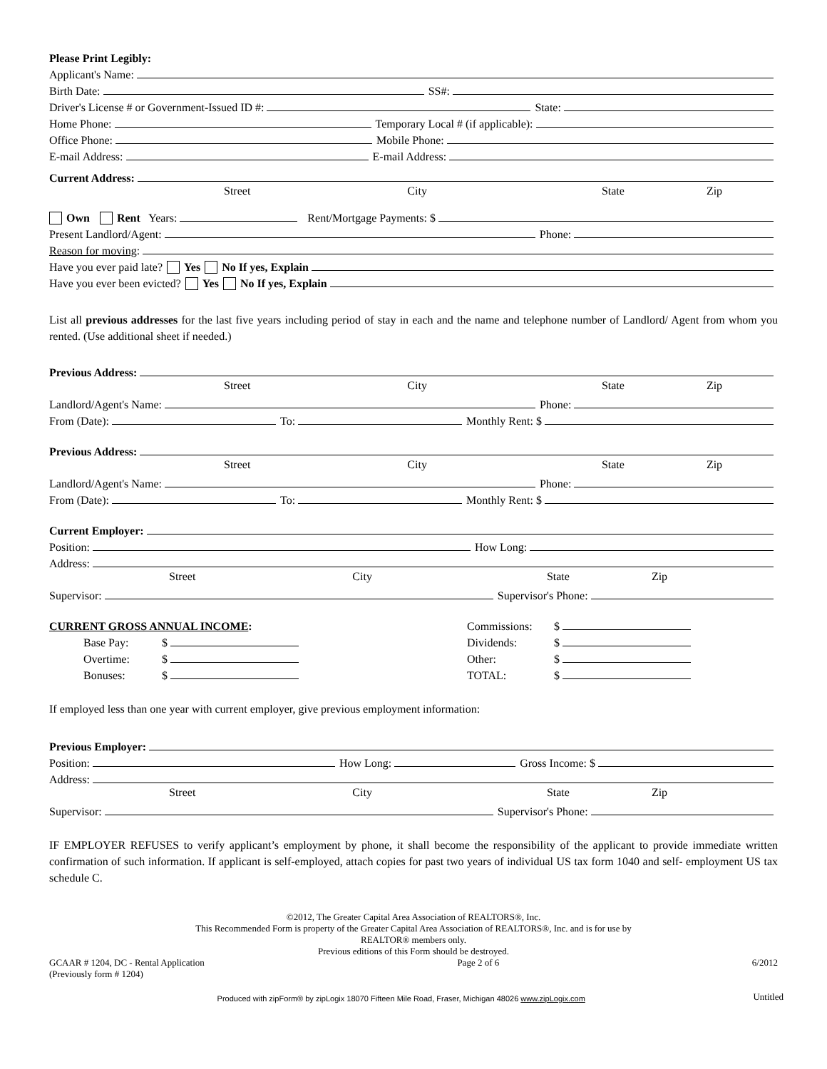Please Print Legibly:
Applicant's Name:
Birth Date: SS#:
Driver's License # or Government-Issued ID #: State:
Home Phone: Temporary Local # (if applicable):
Office Phone: Mobile Phone:
E-mail Address: E-mail Address:
Current Address:
Street City State Zip
Own Rent Years: Rent/Mortgage Payments: $
Present Landlord/Agent: Phone:
Reason for moving:
Have you ever paid late? Yes No If yes, Explain
Have you ever been evicted? Yes No If yes, Explain
List all previous addresses for the last five years including period of stay in each and the name and telephone number of Landlord/ Agent from whom you rented. (Use additional sheet if needed.)
Previous Address:
Street City State Zip
Landlord/Agent's Name: Phone:
From (Date): To: Monthly Rent: $
Previous Address:
Street City State Zip
Landlord/Agent's Name: Phone:
From (Date): To: Monthly Rent: $
Current Employer:
Position: How Long:
Address:
Street City State Zip
Supervisor: Supervisor's Phone:
CURRENT GROSS ANNUAL INCOME:
Base Pay: $
Overtime: $
Bonuses: $
Commissions: $
Dividends: $
Other: $
TOTAL: $
If employed less than one year with current employer, give previous employment information:
Previous Employer:
Position: How Long: Gross Income: $
Address:
Street City State Zip
Supervisor: Supervisor's Phone:
IF EMPLOYER REFUSES to verify applicant’s employment by phone, it shall become the responsibility of the applicant to provide immediate written confirmation of such information. If applicant is self-employed, attach copies for past two years of individual US tax form 1040 and self- employment US tax schedule C.
©2012, The Greater Capital Area Association of REALTORS®, Inc.
This Recommended Form is property of the Greater Capital Area Association of REALTORS®, Inc. and is for use by
REALTOR® members only.
Previous editions of this Form should be destroyed.
GCAAR # 1204, DC - Rental Application
(Previously form # 1204)
Page 2 of 6 6/2012
Produced with zipForm® by zipLogix 18070 Fifteen Mile Road, Fraser, Michigan 48026 www.zipLogix.com
Untitled